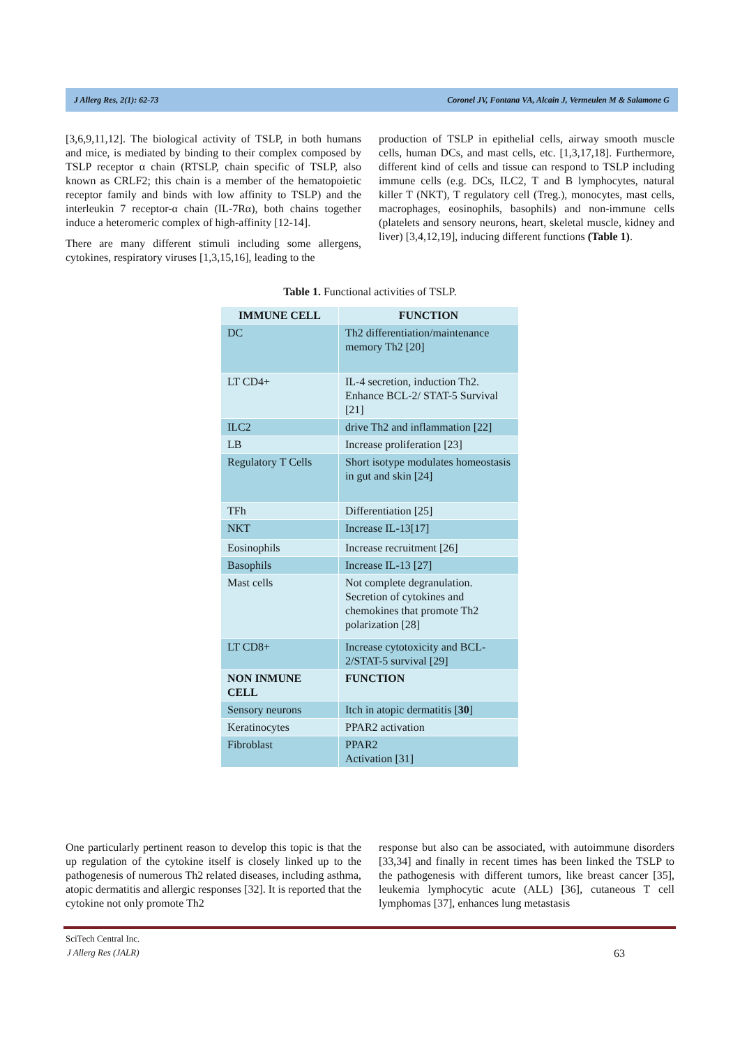J Allerg Res, 2(1): 62-73 Coronel JV, Fontana VA, Alcain J, Vermeulen M & Salamone G
[3,6,9,11,12]. The biological activity of TSLP, in both humans and mice, is mediated by binding to their complex composed by TSLP receptor α chain (RTSLP, chain specific of TSLP, also known as CRLF2; this chain is a member of the hematopoietic receptor family and binds with low affinity to TSLP) and the interleukin 7 receptor-α chain (IL-7Rα), both chains together induce a heteromeric complex of high-affinity [12-14].
There are many different stimuli including some allergens, cytokines, respiratory viruses [1,3,15,16], leading to the
production of TSLP in epithelial cells, airway smooth muscle cells, human DCs, and mast cells, etc. [1,3,17,18]. Furthermore, different kind of cells and tissue can respond to TSLP including immune cells (e.g. DCs, ILC2, T and B lymphocytes, natural killer T (NKT), T regulatory cell (Treg.), monocytes, mast cells, macrophages, eosinophils, basophils) and non-immune cells (platelets and sensory neurons, heart, skeletal muscle, kidney and liver) [3,4,12,19], inducing different functions (Table 1).
Table 1. Functional activities of TSLP.
| IMMUNE CELL | FUNCTION |
| --- | --- |
| DC | Th2 differentiation/maintenance memory Th2 [20] |
| LT CD4+ | IL-4 secretion, induction Th2. Enhance BCL-2/ STAT-5 Survival [21] |
| ILC2 | drive Th2 and inflammation [22] |
| LB | Increase proliferation [23] |
| Regulatory T Cells | Short isotype modulates homeostasis in gut and skin [24] |
| TFh | Differentiation [25] |
| NKT | Increase IL-13[17] |
| Eosinophils | Increase recruitment [26] |
| Basophils | Increase IL-13 [27] |
| Mast cells | Not complete degranulation. Secretion of cytokines and chemokines that promote Th2 polarization [28] |
| LT CD8+ | Increase cytotoxicity and BCL-2/STAT-5 survival [29] |
| NON INMUNE CELL | FUNCTION |
| Sensory neurons | Itch in atopic dermatitis [ 30 ] |
| Keratinocytes | PPAR2 activation |
| Fibroblast | PPAR2 Activation [31] |
One particularly pertinent reason to develop this topic is that the up regulation of the cytokine itself is closely linked up to the pathogenesis of numerous Th2 related diseases, including asthma, atopic dermatitis and allergic responses [32]. It is reported that the cytokine not only promote Th2
response but also can be associated, with autoimmune disorders [33,34] and finally in recent times has been linked the TSLP to the pathogenesis with different tumors, like breast cancer [35], leukemia lymphocytic acute (ALL) [36], cutaneous T cell lymphomas [37], enhances lung metastasis
SciTech Central Inc.
J Allerg Res (JALR) 63